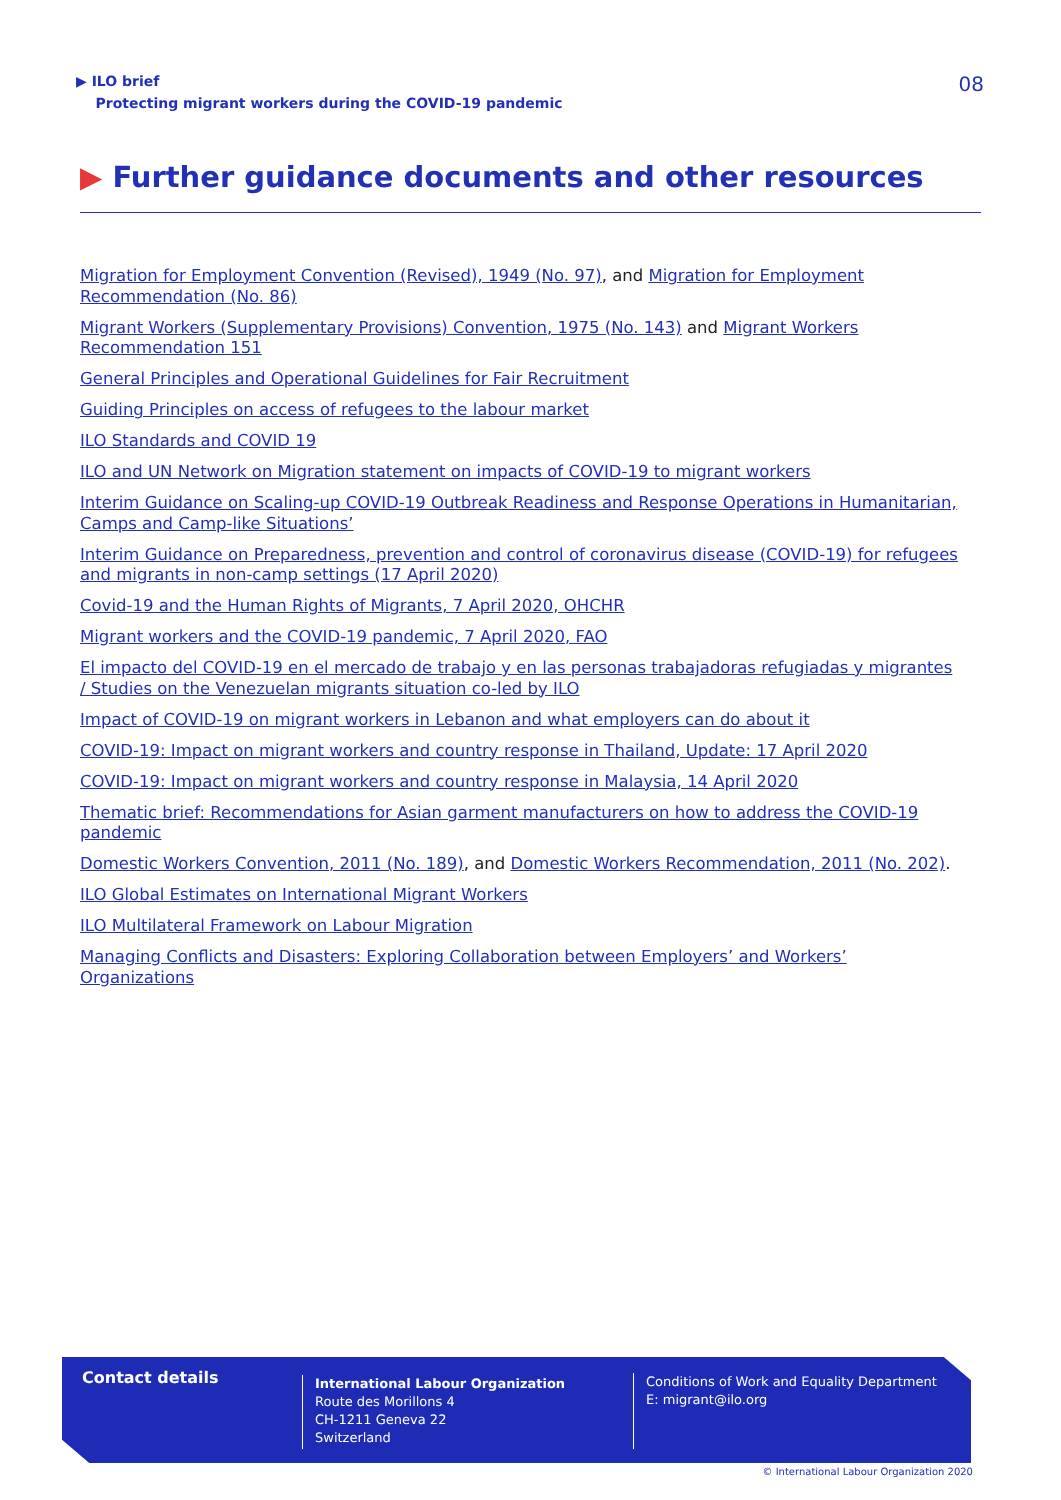▶ ILO brief
Protecting migrant workers during the COVID-19 pandemic
08
▶ Further guidance documents and other resources
Migration for Employment Convention (Revised), 1949 (No. 97), and Migration for Employment Recommendation (No. 86)
Migrant Workers (Supplementary Provisions) Convention, 1975 (No. 143) and Migrant Workers Recommendation 151
General Principles and Operational Guidelines for Fair Recruitment
Guiding Principles on access of refugees to the labour market
ILO Standards and COVID 19
ILO and UN Network on Migration statement on impacts of COVID-19 to migrant workers
Interim Guidance on Scaling-up COVID-19 Outbreak Readiness and Response Operations in Humanitarian, Camps and Camp-like Situations’
Interim Guidance on Preparedness, prevention and control of coronavirus disease (COVID-19) for refugees and migrants in non-camp settings (17 April 2020)
Covid-19 and the Human Rights of Migrants, 7 April 2020, OHCHR
Migrant workers and the COVID-19 pandemic, 7 April 2020, FAO
El impacto del COVID-19 en el mercado de trabajo y en las personas trabajadoras refugiadas y migrantes / Studies on the Venezuelan migrants situation co-led by ILO
Impact of COVID-19 on migrant workers in Lebanon and what employers can do about it
COVID-19: Impact on migrant workers and country response in Thailand, Update: 17 April 2020
COVID-19: Impact on migrant workers and country response in Malaysia, 14 April 2020
Thematic brief: Recommendations for Asian garment manufacturers on how to address the COVID-19 pandemic
Domestic Workers Convention, 2011 (No. 189), and Domestic Workers Recommendation, 2011 (No. 202).
ILO Global Estimates on International Migrant Workers
ILO Multilateral Framework on Labour Migration
Managing Conflicts and Disasters: Exploring Collaboration between Employers’ and Workers’ Organizations
Contact details
International Labour Organization
Route des Morillons 4
CH-1211 Geneva 22
Switzerland
Conditions of Work and Equality Department
E: migrant@ilo.org
© International Labour Organization 2020